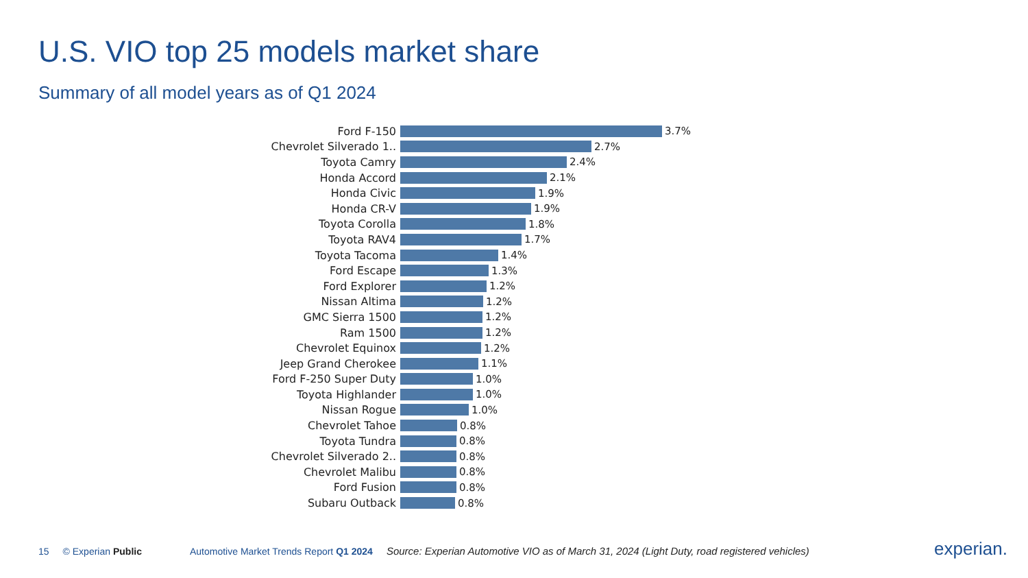U.S. VIO top 25 models market share
Summary of all model years as of Q1 2024
Ford F-150 3.7%
Chevrolet Silverado 1.. 2.7%
Toyota Camry 2.4%
Honda Accord 2.1%
Honda Civic 1.9%
Honda CR-V 1.9%
Toyota Corolla 1.8%
Toyota RAV4 1.7%
Toyota Tacoma 1.4%
Ford Escape 1.3%
Ford Explorer 1.2%
Nissan Altima 1.2%
GMC Sierra 1500 1.2%
Ram 1500 1.2%
Chevrolet Equinox 1.2%
Jeep Grand Cherokee 1.1%
Ford F-250 Super Duty 1.0%
Toyota Highlander 1.0%
Nissan Rogue 1.0%
Chevrolet Tahoe 0.8%
Toyota Tundra 0.8%
Chevrolet Silverado 2.. 0.8%
Chevrolet Malibu 0.8%
Ford Fusion 0.8%
Subaru Outback 0.8%
15 © Experian Public Automotive Market Trends Report Q1 2024 Source: Experian Automotive VIO as of March 31, 2024 (Light Duty, road registered vehicles)
experian.